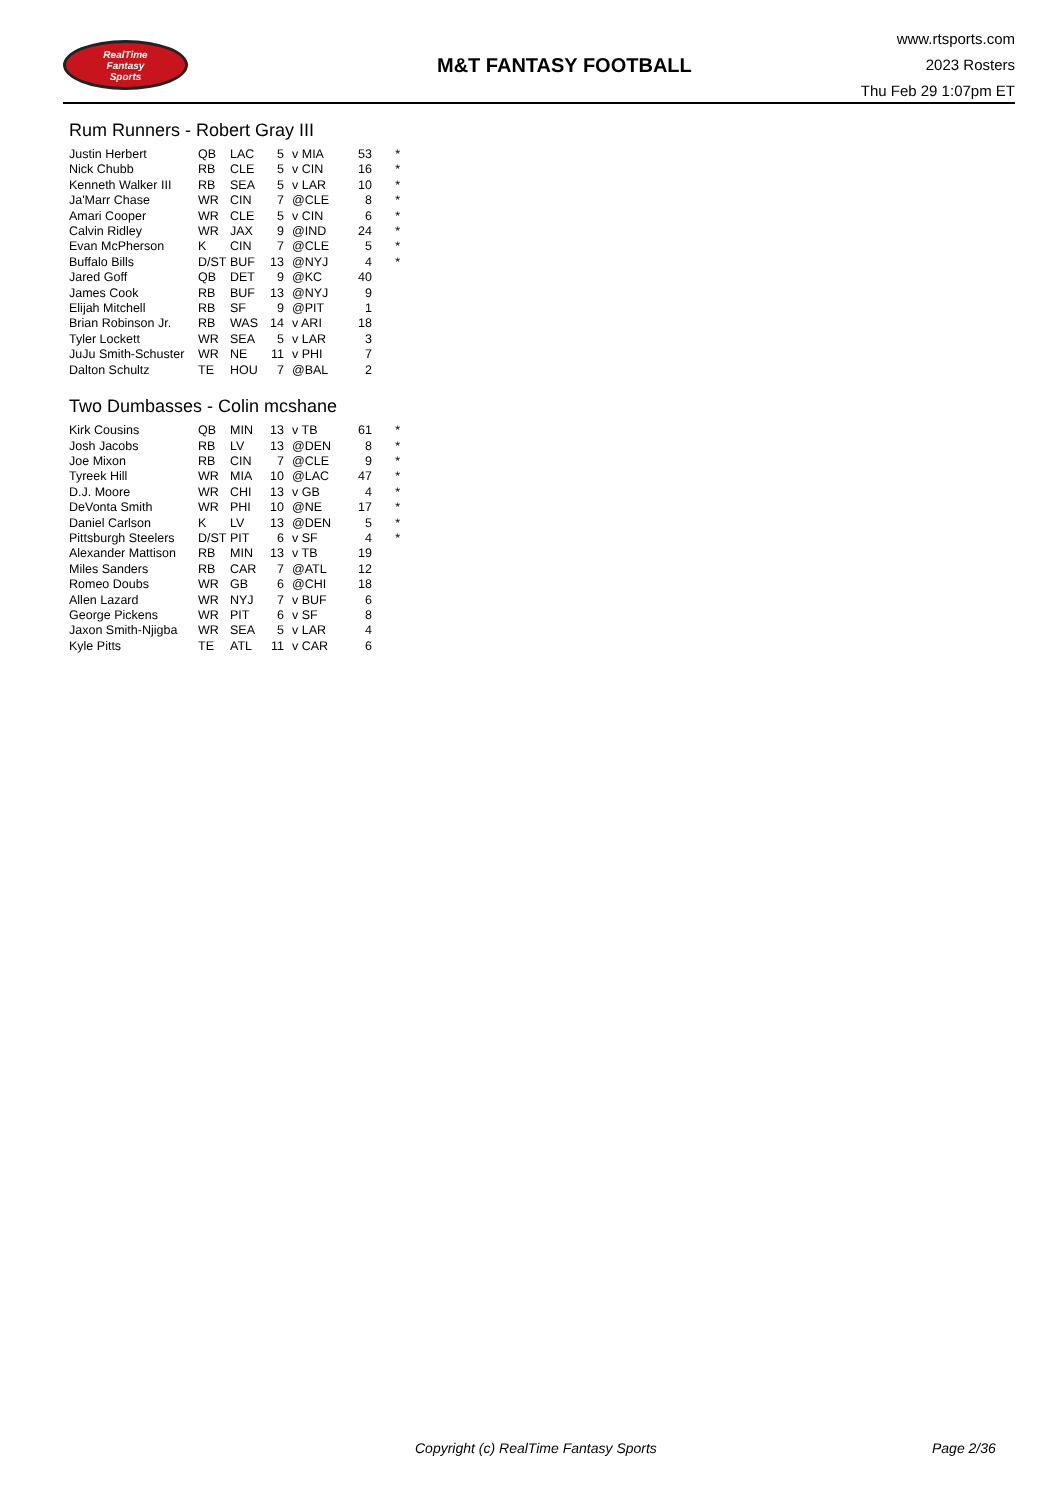RealTime
Fantasy
Sports
M&T FANTASY FOOTBALL
www.rtsports.com
2023 Rosters
Thu Feb 29 1:07pm ET
Rum Runners - Robert Gray III
| Justin Herbert | QB | LAC | 5 | v MIA | 53 | * |
| Nick Chubb | RB | CLE | 5 | v CIN | 16 | * |
| Kenneth Walker III | RB | SEA | 5 | v LAR | 10 | * |
| Ja'Marr Chase | WR | CIN | 7 | @CLE | 8 | * |
| Amari Cooper | WR | CLE | 5 | v CIN | 6 | * |
| Calvin Ridley | WR | JAX | 9 | @IND | 24 | * |
| Evan McPherson | K | CIN | 7 | @CLE | 5 | * |
| Buffalo Bills | D/ST | BUF | 13 | @NYJ | 4 | * |
| Jared Goff | QB | DET | 9 | @KC | 40 | |
| James Cook | RB | BUF | 13 | @NYJ | 9 | |
| Elijah Mitchell | RB | SF | 9 | @PIT | 1 | |
| Brian Robinson Jr. | RB | WAS | 14 | v ARI | 18 | |
| Tyler Lockett | WR | SEA | 5 | v LAR | 3 | |
| JuJu Smith-Schuster | WR | NE | 11 | v PHI | 7 | |
| Dalton Schultz | TE | HOU | 7 | @BAL | 2 | |
Two Dumbasses - Colin mcshane
| Kirk Cousins | QB | MIN | 13 | v TB | 61 | * |
| Josh Jacobs | RB | LV | 13 | @DEN | 8 | * |
| Joe Mixon | RB | CIN | 7 | @CLE | 9 | * |
| Tyreek Hill | WR | MIA | 10 | @LAC | 47 | * |
| D.J. Moore | WR | CHI | 13 | v GB | 4 | * |
| DeVonta Smith | WR | PHI | 10 | @NE | 17 | * |
| Daniel Carlson | K | LV | 13 | @DEN | 5 | * |
| Pittsburgh Steelers | D/ST | PIT | 6 | v SF | 4 | * |
| Alexander Mattison | RB | MIN | 13 | v TB | 19 | |
| Miles Sanders | RB | CAR | 7 | @ATL | 12 | |
| Romeo Doubs | WR | GB | 6 | @CHI | 18 | |
| Allen Lazard | WR | NYJ | 7 | v BUF | 6 | |
| George Pickens | WR | PIT | 6 | v SF | 8 | |
| Jaxon Smith-Njigba | WR | SEA | 5 | v LAR | 4 | |
| Kyle Pitts | TE | ATL | 11 | v CAR | 6 | |
Copyright (c) RealTime Fantasy Sports Page 2/36